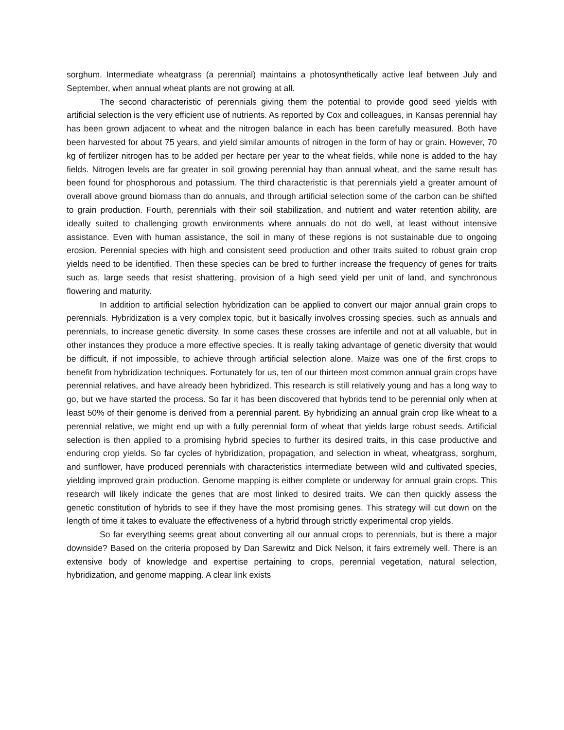sorghum. Intermediate wheatgrass (a perennial) maintains a photosynthetically active leaf between July and September, when annual wheat plants are not growing at all.
The second characteristic of perennials giving them the potential to provide good seed yields with artificial selection is the very efficient use of nutrients. As reported by Cox and colleagues, in Kansas perennial hay has been grown adjacent to wheat and the nitrogen balance in each has been carefully measured. Both have been harvested for about 75 years, and yield similar amounts of nitrogen in the form of hay or grain. However, 70 kg of fertilizer nitrogen has to be added per hectare per year to the wheat fields, while none is added to the hay fields. Nitrogen levels are far greater in soil growing perennial hay than annual wheat, and the same result has been found for phosphorous and potassium. The third characteristic is that perennials yield a greater amount of overall above ground biomass than do annuals, and through artificial selection some of the carbon can be shifted to grain production. Fourth, perennials with their soil stabilization, and nutrient and water retention ability, are ideally suited to challenging growth environments where annuals do not do well, at least without intensive assistance. Even with human assistance, the soil in many of these regions is not sustainable due to ongoing erosion. Perennial species with high and consistent seed production and other traits suited to robust grain crop yields need to be identified. Then these species can be bred to further increase the frequency of genes for traits such as, large seeds that resist shattering, provision of a high seed yield per unit of land, and synchronous flowering and maturity.
In addition to artificial selection hybridization can be applied to convert our major annual grain crops to perennials. Hybridization is a very complex topic, but it basically involves crossing species, such as annuals and perennials, to increase genetic diversity. In some cases these crosses are infertile and not at all valuable, but in other instances they produce a more effective species. It is really taking advantage of genetic diversity that would be difficult, if not impossible, to achieve through artificial selection alone. Maize was one of the first crops to benefit from hybridization techniques. Fortunately for us, ten of our thirteen most common annual grain crops have perennial relatives, and have already been hybridized. This research is still relatively young and has a long way to go, but we have started the process. So far it has been discovered that hybrids tend to be perennial only when at least 50% of their genome is derived from a perennial parent. By hybridizing an annual grain crop like wheat to a perennial relative, we might end up with a fully perennial form of wheat that yields large robust seeds. Artificial selection is then applied to a promising hybrid species to further its desired traits, in this case productive and enduring crop yields. So far cycles of hybridization, propagation, and selection in wheat, wheatgrass, sorghum, and sunflower, have produced perennials with characteristics intermediate between wild and cultivated species, yielding improved grain production. Genome mapping is either complete or underway for annual grain crops. This research will likely indicate the genes that are most linked to desired traits. We can then quickly assess the genetic constitution of hybrids to see if they have the most promising genes. This strategy will cut down on the length of time it takes to evaluate the effectiveness of a hybrid through strictly experimental crop yields.
So far everything seems great about converting all our annual crops to perennials, but is there a major downside? Based on the criteria proposed by Dan Sarewitz and Dick Nelson, it fairs extremely well. There is an extensive body of knowledge and expertise pertaining to crops, perennial vegetation, natural selection, hybridization, and genome mapping. A clear link exists